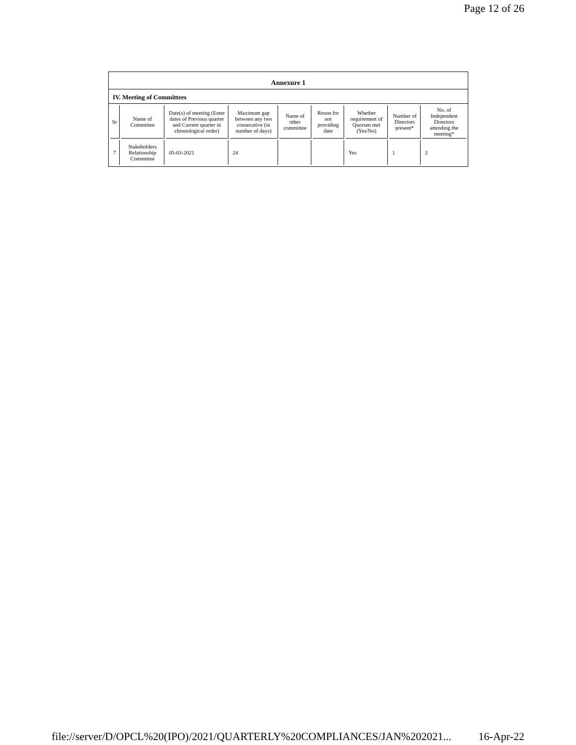Page 12 of 26
Annexure 1
IV. Meeting of Committees
| Sr | Name of Committee | Date(s) of meeting (Enter dates of Previous quarter and Current quarter in chronological order) | Maximum gap between any two consecutive (in number of days) | Name of other committee | Reson for not providing date | Whether requirement of Quorum met (Yes/No) | Number of Directors present* | No. of Independent Directors attending the meeting* |
| --- | --- | --- | --- | --- | --- | --- | --- | --- |
| 7 | Stakeholders Relationship Committee | 05-03-2021 | 24 | | | Yes | 1 | 2 |
file://server/D/OPCL%20(IPO)/2021/QUARTERLY%20COMPLIANCES/JAN%202021... 16-Apr-22